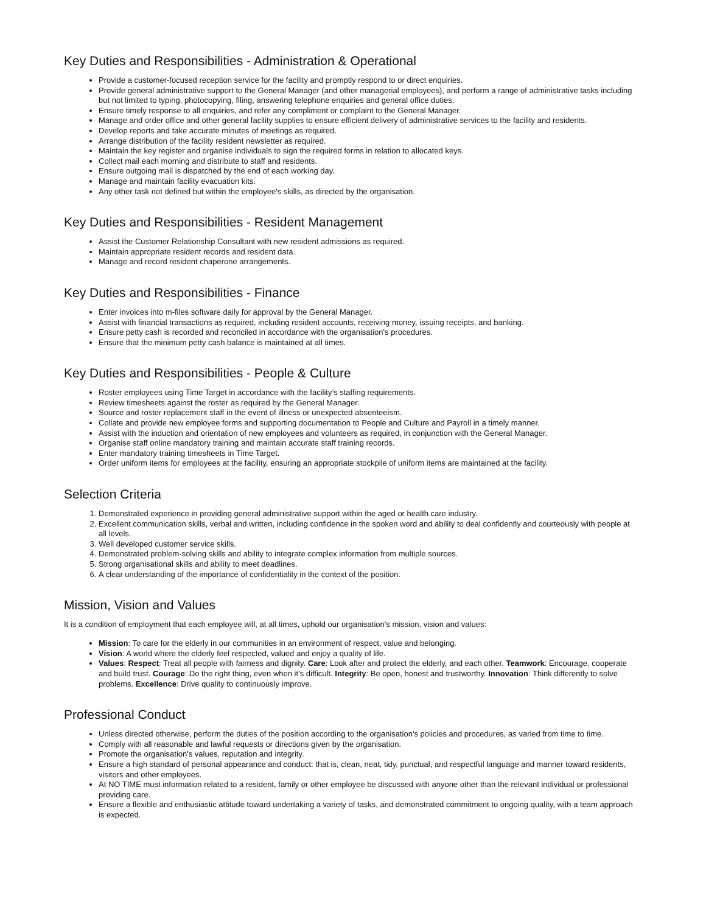Key Duties and Responsibilities - Administration & Operational
Provide a customer-focused reception service for the facility and promptly respond to or direct enquiries.
Provide general administrative support to the General Manager (and other managerial employees), and perform a range of administrative tasks including but not limited to typing, photocopying, filing, answering telephone enquiries and general office duties.
Ensure timely response to all enquiries, and refer any compliment or complaint to the General Manager.
Manage and order office and other general facility supplies to ensure efficient delivery of administrative services to the facility and residents.
Develop reports and take accurate minutes of meetings as required.
Arrange distribution of the facility resident newsletter as required.
Maintain the key register and organise individuals to sign the required forms in relation to allocated keys.
Collect mail each morning and distribute to staff and residents.
Ensure outgoing mail is dispatched by the end of each working day.
Manage and maintain facility evacuation kits.
Any other task not defined but within the employee's skills, as directed by the organisation.
Key Duties and Responsibilities - Resident Management
Assist the Customer Relationship Consultant with new resident admissions as required.
Maintain appropriate resident records and resident data.
Manage and record resident chaperone arrangements.
Key Duties and Responsibilities - Finance
Enter invoices into m-files software daily for approval by the General Manager.
Assist with financial transactions as required, including resident accounts, receiving money, issuing receipts, and banking.
Ensure petty cash is recorded and reconciled in accordance with the organisation's procedures.
Ensure that the minimum petty cash balance is maintained at all times.
Key Duties and Responsibilities - People & Culture
Roster employees using Time Target in accordance with the facility’s staffing requirements.
Review timesheets against the roster as required by the General Manager.
Source and roster replacement staff in the event of illness or unexpected absenteeism.
Collate and provide new employee forms and supporting documentation to People and Culture and Payroll in a timely manner.
Assist with the induction and orientation of new employees and volunteers as required, in conjunction with the General Manager.
Organise staff online mandatory training and maintain accurate staff training records.
Enter mandatory training timesheets in Time Target.
Order uniform items for employees at the facility, ensuring an appropriate stockpile of uniform items are maintained at the facility.
Selection Criteria
1. Demonstrated experience in providing general administrative support within the aged or health care industry.
2. Excellent communication skills, verbal and written, including confidence in the spoken word and ability to deal confidently and courteously with people at all levels.
3. Well developed customer service skills.
4. Demonstrated problem-solving skills and ability to integrate complex information from multiple sources.
5. Strong organisational skills and ability to meet deadlines.
6. A clear understanding of the importance of confidentiality in the context of the position.
Mission, Vision and Values
It is a condition of employment that each employee will, at all times, uphold our organisation's mission, vision and values:
Mission: To care for the elderly in our communities in an environment of respect, value and belonging.
Vision: A world where the elderly feel respected, valued and enjoy a quality of life.
Values: Respect: Treat all people with fairness and dignity. Care: Look after and protect the elderly, and each other. Teamwork: Encourage, cooperate and build trust. Courage: Do the right thing, even when it’s difficult. Integrity: Be open, honest and trustworthy. Innovation: Think differently to solve problems. Excellence: Drive quality to continuously improve.
Professional Conduct
Unless directed otherwise, perform the duties of the position according to the organisation's policies and procedures, as varied from time to time.
Comply with all reasonable and lawful requests or directions given by the organisation.
Promote the organisation's values, reputation and integrity.
Ensure a high standard of personal appearance and conduct: that is, clean, neat, tidy, punctual, and respectful language and manner toward residents, visitors and other employees.
At NO TIME must information related to a resident, family or other employee be discussed with anyone other than the relevant individual or professional providing care.
Ensure a flexible and enthusiastic attitude toward undertaking a variety of tasks, and demonstrated commitment to ongoing quality, with a team approach is expected.